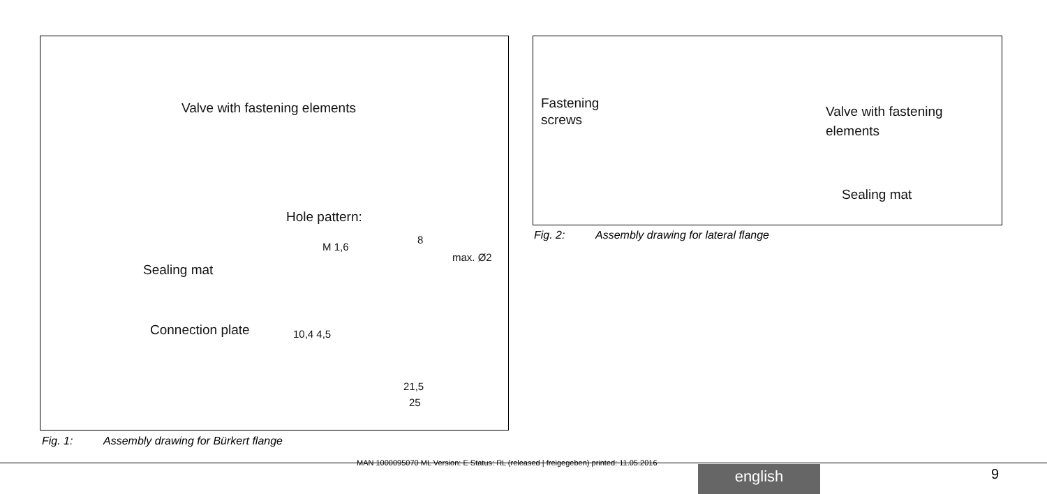Valve with fastening elements
Hole pattern:
M 1,6
8
max. Ø2
Sealing mat
Connection plate 10,4 4,5
21,5
25
Fig. 1: Assembly drawing for Bürkert flange
Fastening
screws
Valve with fastening
elements
Sealing mat
Fig. 2: Assembly drawing for lateral flange
MAN 1000095070 ML Version: E Status: RL (released | freigegeben) printed: 11.05.2016
english 9